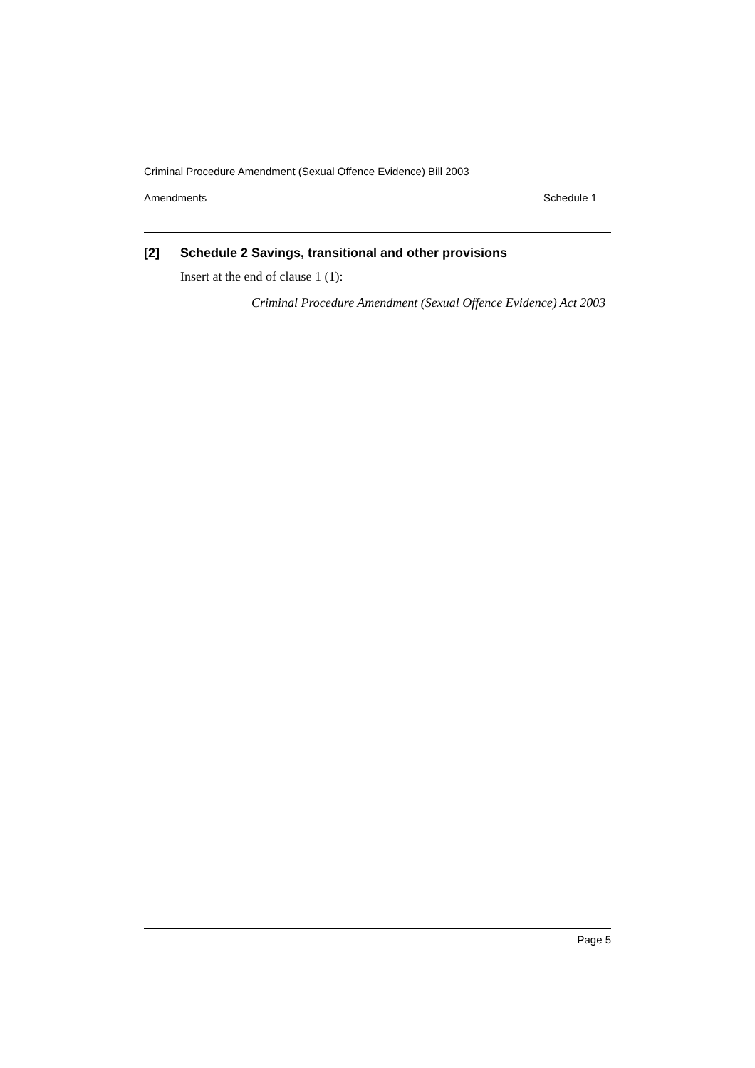Criminal Procedure Amendment (Sexual Offence Evidence) Bill 2003
Amendments Schedule 1
[2] Schedule 2 Savings, transitional and other provisions
Insert at the end of clause 1 (1):
Criminal Procedure Amendment (Sexual Offence Evidence) Act 2003
Page 5